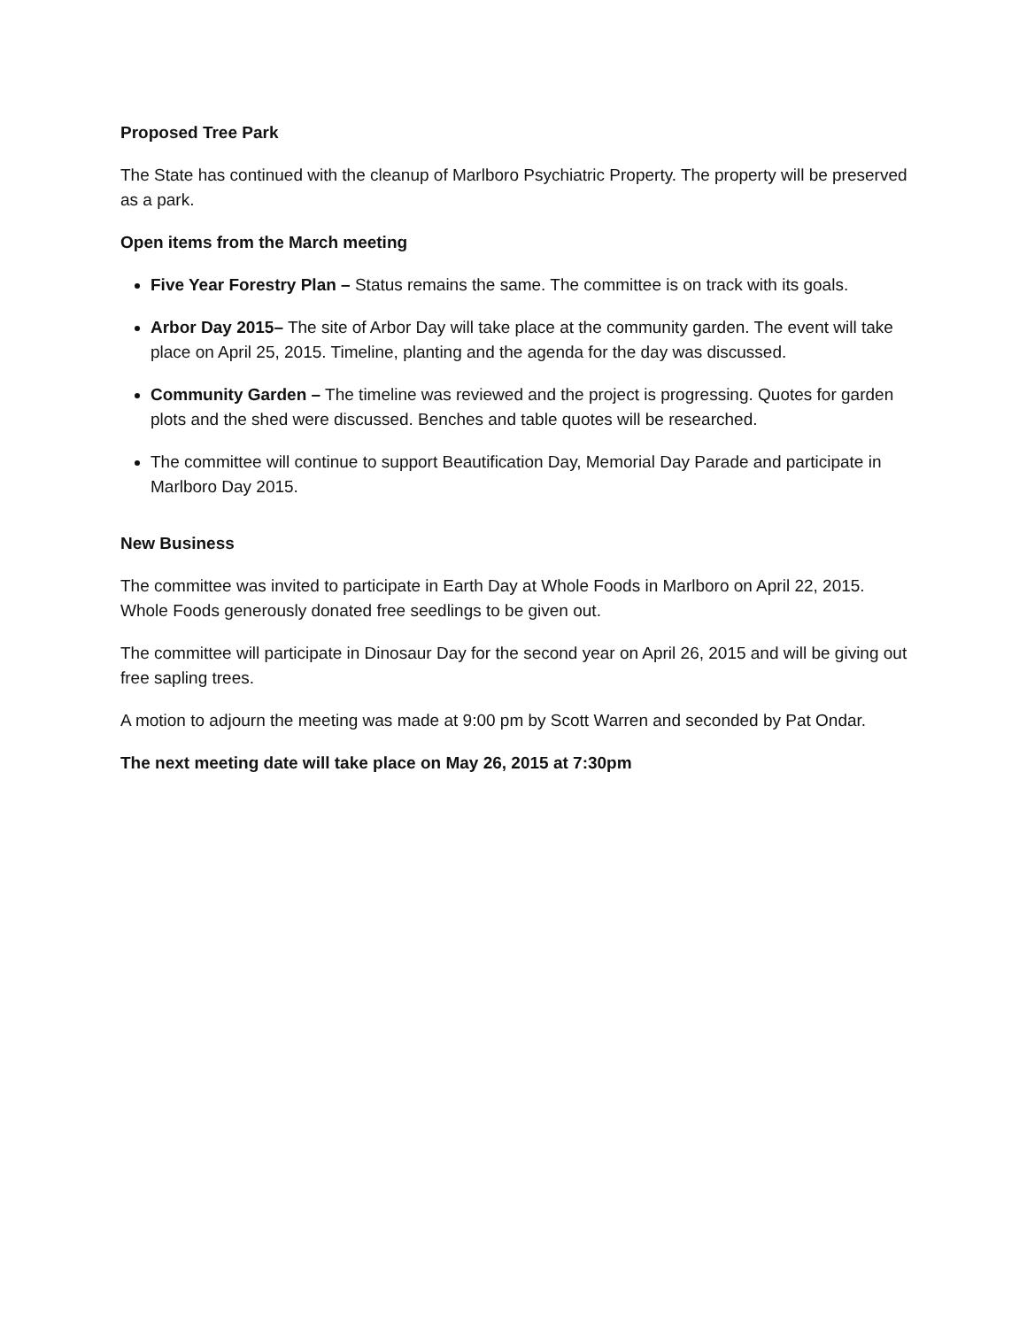Proposed Tree Park
The State has continued with the cleanup of Marlboro Psychiatric Property. The property will be preserved as a park.
Open items from the March meeting
Five Year Forestry Plan – Status remains the same. The committee is on track with its goals.
Arbor Day 2015– The site of Arbor Day will take place at the community garden. The event will take place on April 25, 2015. Timeline, planting and the agenda for the day was discussed.
Community Garden – The timeline was reviewed and the project is progressing. Quotes for garden plots and the shed were discussed. Benches and table quotes will be researched.
The committee will continue to support Beautification Day, Memorial Day Parade and participate in Marlboro Day 2015.
New Business
The committee was invited to participate in Earth Day at Whole Foods in Marlboro on April 22, 2015. Whole Foods generously donated free seedlings to be given out.
The committee will participate in Dinosaur Day for the second year on April 26, 2015 and will be giving out free sapling trees.
A motion to adjourn the meeting was made at 9:00 pm by Scott Warren and seconded by Pat Ondar.
The next meeting date will take place on May 26, 2015 at 7:30pm